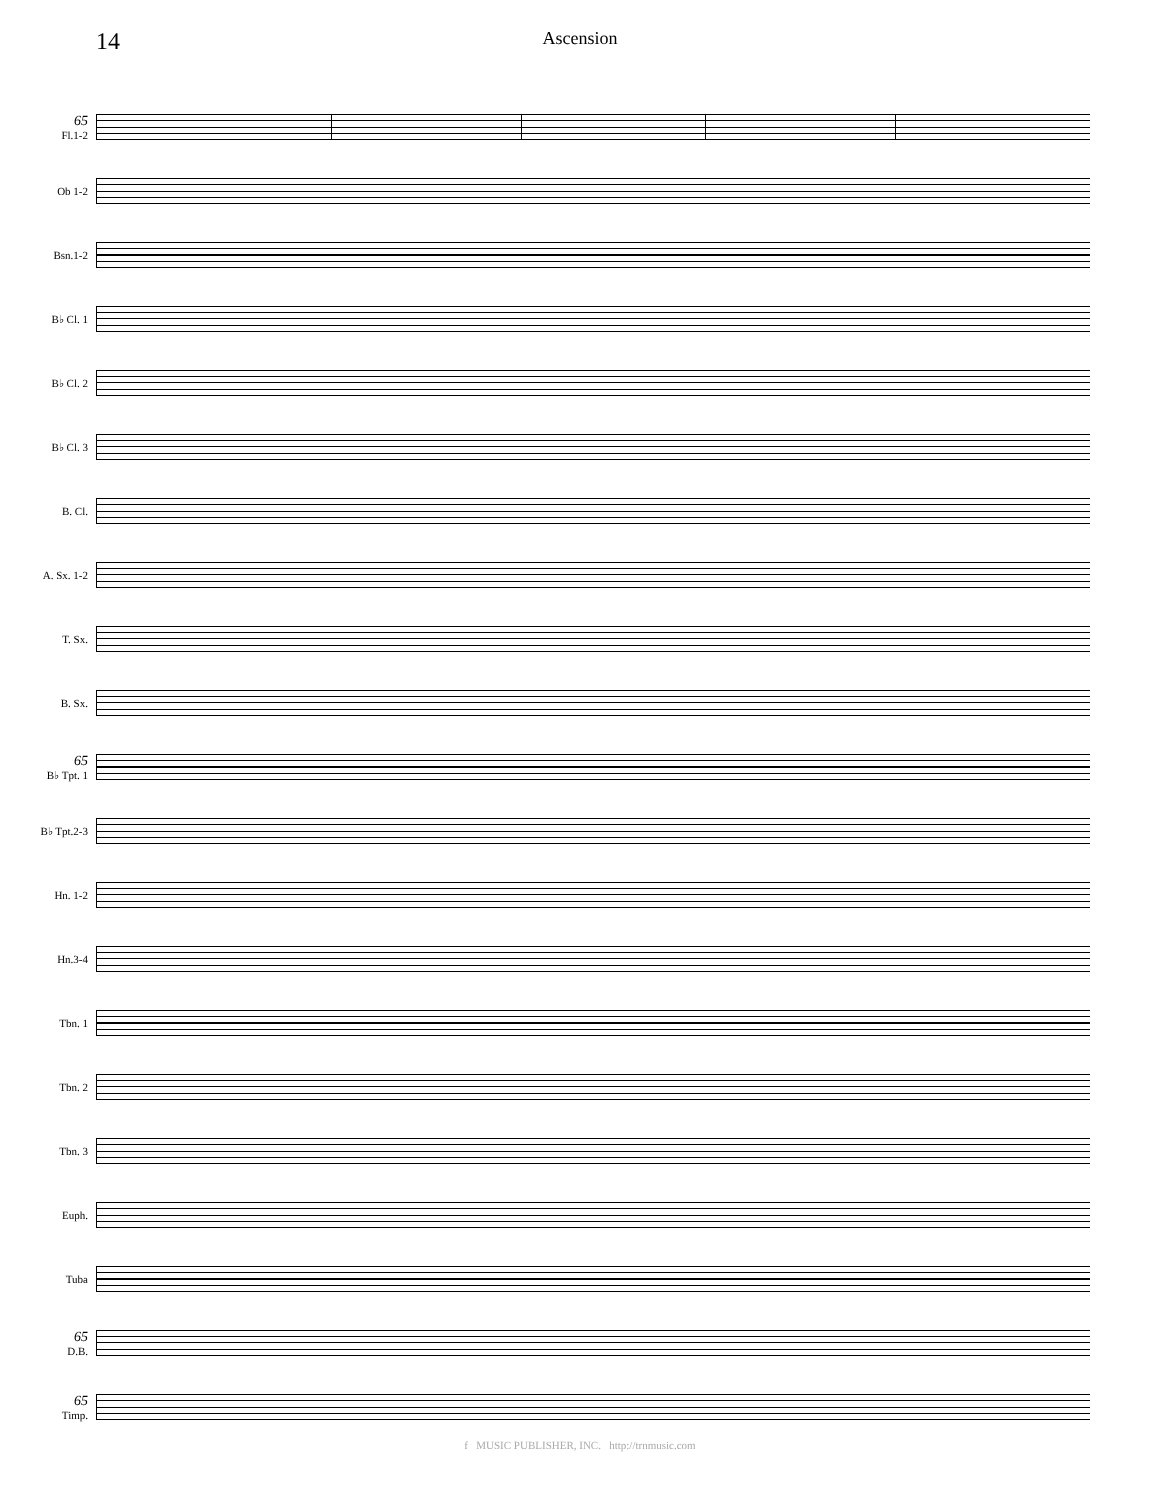14
Ascension
65
Fl.1-2
Ob 1-2
Bsn.1-2
B♭ Cl. 1
B♭ Cl. 2
B♭ Cl. 3
B. Cl.
A. Sx. 1-2
T. Sx.
B. Sx.
65
B♭ Tpt. 1
B♭ Tpt.2-3
Hn. 1-2
Hn.3-4
Tbn. 1
Tbn. 2
Tbn. 3
Euph.
Tuba
65
D.B.
65
Timp.
f MUSIC PUBLISHER, INC. http://trnmusic.com